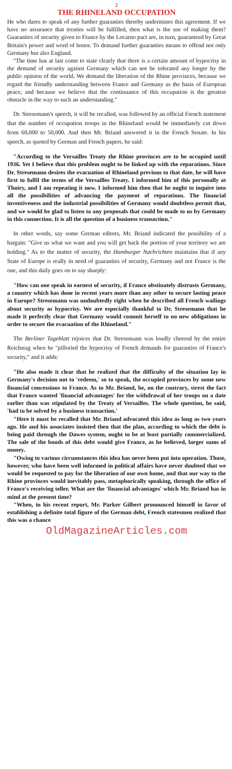2
THE RHINELAND OCCUPATION
He who dares to speak of any further guaranties thereby undermines this agreement. If we have no assurance that treaties will be fulfilled, then what is the use of making them? Guaranties of security given to France by the Locarno pact are, in turn, guaranteed by Great Britain's power and word of honor. To demand further guaranties means to offend not only Germany but also England.
"The time has at last come to state clearly that there is a certain amount of hypocrisy in the demand of security against Germany which can not be tolerated any longer by the public opinion of the world. We demand the liberation of the Rhine provinces, because we regard the friendly understanding between France and Germany as the basis of European peace, and because we believe that the continuance of this occupation is the greatest obstacle in the way to such an understanding."
Dr. Stresemann's speech, it will be recalled, was followed by an official French statement that the number of occupation troops in the Rhineland would be immediately cut down from 60,000 to 50,000. And then Mr. Briand answered it in the French Senate. In his speech, as quoted by German and French papers, he said:
"According to the Versailles Treaty the Rhine provinces are to be occupied until 1936. Yet I believe that this problem ought to be linked up with the reparations. Since Dr. Stresemann desires the evacuation of Rhineland previous to that date, he will have first to fulfil the terms of the Versailles Treaty. I informed him of this personally at Thoiry, and I am repeating it now. I informed him then that he ought to inquire into all the possibilities of advancing the payment of reparations. The financial inventiveness and the industrial possibilities of Germany would doubtless permit that, and we would be glad to listen to any proposals that could be made to us by Germany in this connection. It is all the question of a business transaction."
In other words, say some German editors, Mr. Briand indicated the possibility of a bargain: "Give us what we want and you will get back the portion of your territory we are holding." As to the matter of security, the Hamburger Nachrichten maintains that if any State of Europe is really in need of guaranties of security, Germany and not France is the one, and this daily goes on to say sharply:
"How can one speak in earnest of security, if France obstinately distrusts Germany, a country which has done in recent years more than any other to secure lasting peace in Europe? Stresemann was undoubtedly right when he described all French wailings about security as hypocrisy. We are especially thankful to Dr. Stresemann that he made it perfectly clear that Germany would commit herself to no new obligations in order to secure the evacuation of the Rhineland."
The Berliner Tageblatt rejoices that Dr. Stresemann was loudly cheered by the entire Reichstag when he "pilloried the hypocrisy of French demands for guaranties of France's security," and it adds:
"He also made it clear that he realized that the difficulty of the situation lay in Germany's decision not to 'redeem,' so to speak, the occupied provinces by some new financial concessions to France. As to Mr. Briand, he, on the contrary, strest the fact that France wanted 'financial advantages' for the withdrawal of her troops on a date earlier than was stipulated by the Treaty of Versailles. The whole question, he said, 'had to be solved by a business transaction.'
"Here it must be recalled that Mr. Briand advocated this idea as long as two years ago. He and his associates insisted then that the plan, according to which the debt is being paid through the Dawes system, ought to be at least partially commercialized. The sale of the bonds of this debt would give France, as he believed, larger sums of money.
"Owing to various circumstances this idea has never been put into operation. Those, however, who have been well informed in political affairs have never doubted that we would be requested to pay for the liberation of our own home, and that our way to the Rhine provinces would inevitably pass, metaphorically speaking, through the office of France's receiving teller. What are the 'financial advantages' which Mr. Briand has in mind at the present time?
"When, in his recent report, Mr. Parker Gilbert pronounced himself in favor of establishing a definite total figure of the German debt, French statesmen realized that this was a chance
OldMagazineArticles.com